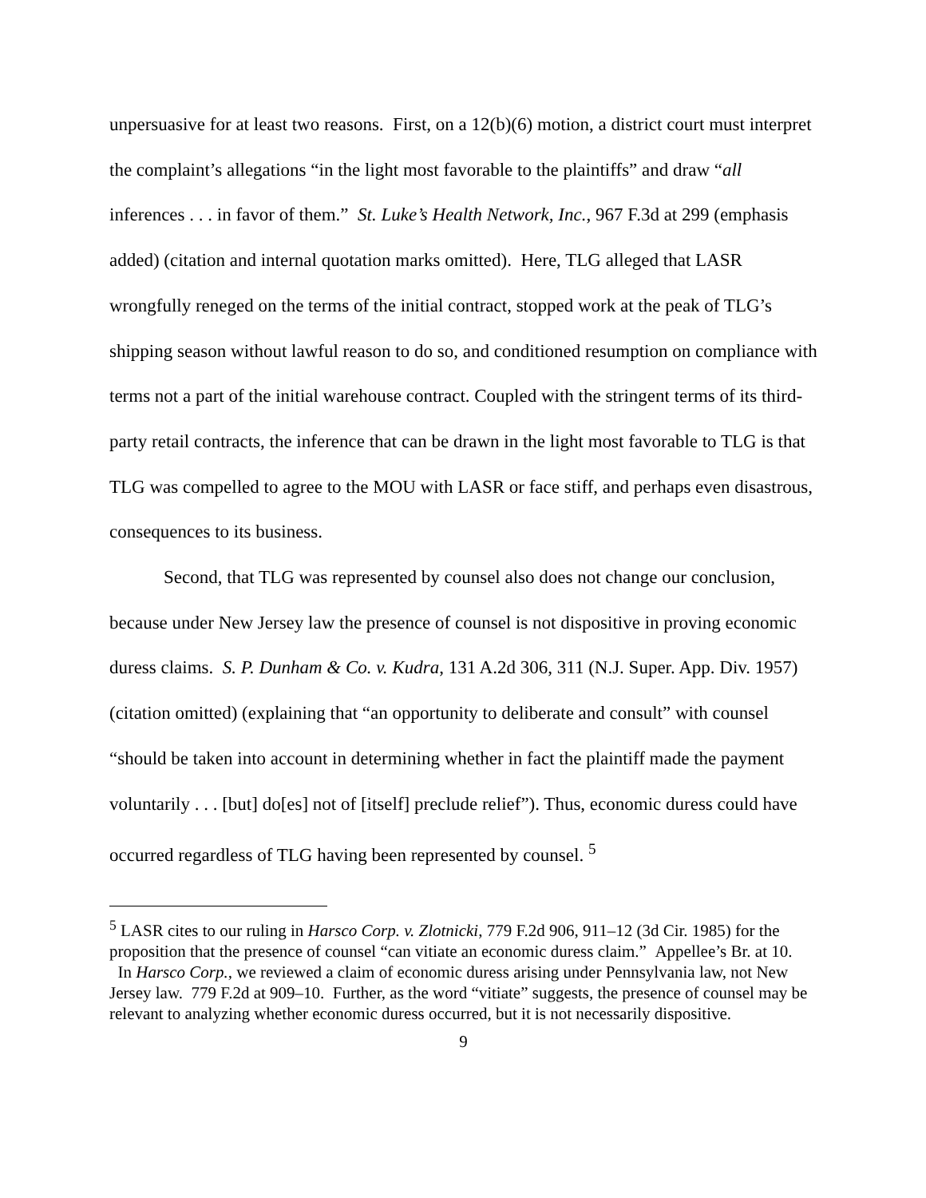unpersuasive for at least two reasons. First, on a 12(b)(6) motion, a district court must interpret the complaint’s allegations “in the light most favorable to the plaintiffs” and draw “all inferences . . . in favor of them.” St. Luke’s Health Network, Inc., 967 F.3d at 299 (emphasis added) (citation and internal quotation marks omitted). Here, TLG alleged that LASR wrongfully reneged on the terms of the initial contract, stopped work at the peak of TLG’s shipping season without lawful reason to do so, and conditioned resumption on compliance with terms not a part of the initial warehouse contract. Coupled with the stringent terms of its third-party retail contracts, the inference that can be drawn in the light most favorable to TLG is that TLG was compelled to agree to the MOU with LASR or face stiff, and perhaps even disastrous, consequences to its business.
Second, that TLG was represented by counsel also does not change our conclusion, because under New Jersey law the presence of counsel is not dispositive in proving economic duress claims. S. P. Dunham & Co. v. Kudra, 131 A.2d 306, 311 (N.J. Super. App. Div. 1957) (citation omitted) (explaining that “an opportunity to deliberate and consult” with counsel “should be taken into account in determining whether in fact the plaintiff made the payment voluntarily . . . [but] do[es] not of [itself] preclude relief”). Thus, economic duress could have occurred regardless of TLG having been represented by counsel. <sup>5</sup>
<sup>5</sup> LASR cites to our ruling in Harsco Corp. v. Zlotnicki, 779 F.2d 906, 911–12 (3d Cir. 1985) for the proposition that the presence of counsel “can vitiate an economic duress claim.” Appellee’s Br. at 10. In Harsco Corp., we reviewed a claim of economic duress arising under Pennsylvania law, not New Jersey law. 779 F.2d at 909–10. Further, as the word “vitiate” suggests, the presence of counsel may be relevant to analyzing whether economic duress occurred, but it is not necessarily dispositive.
9